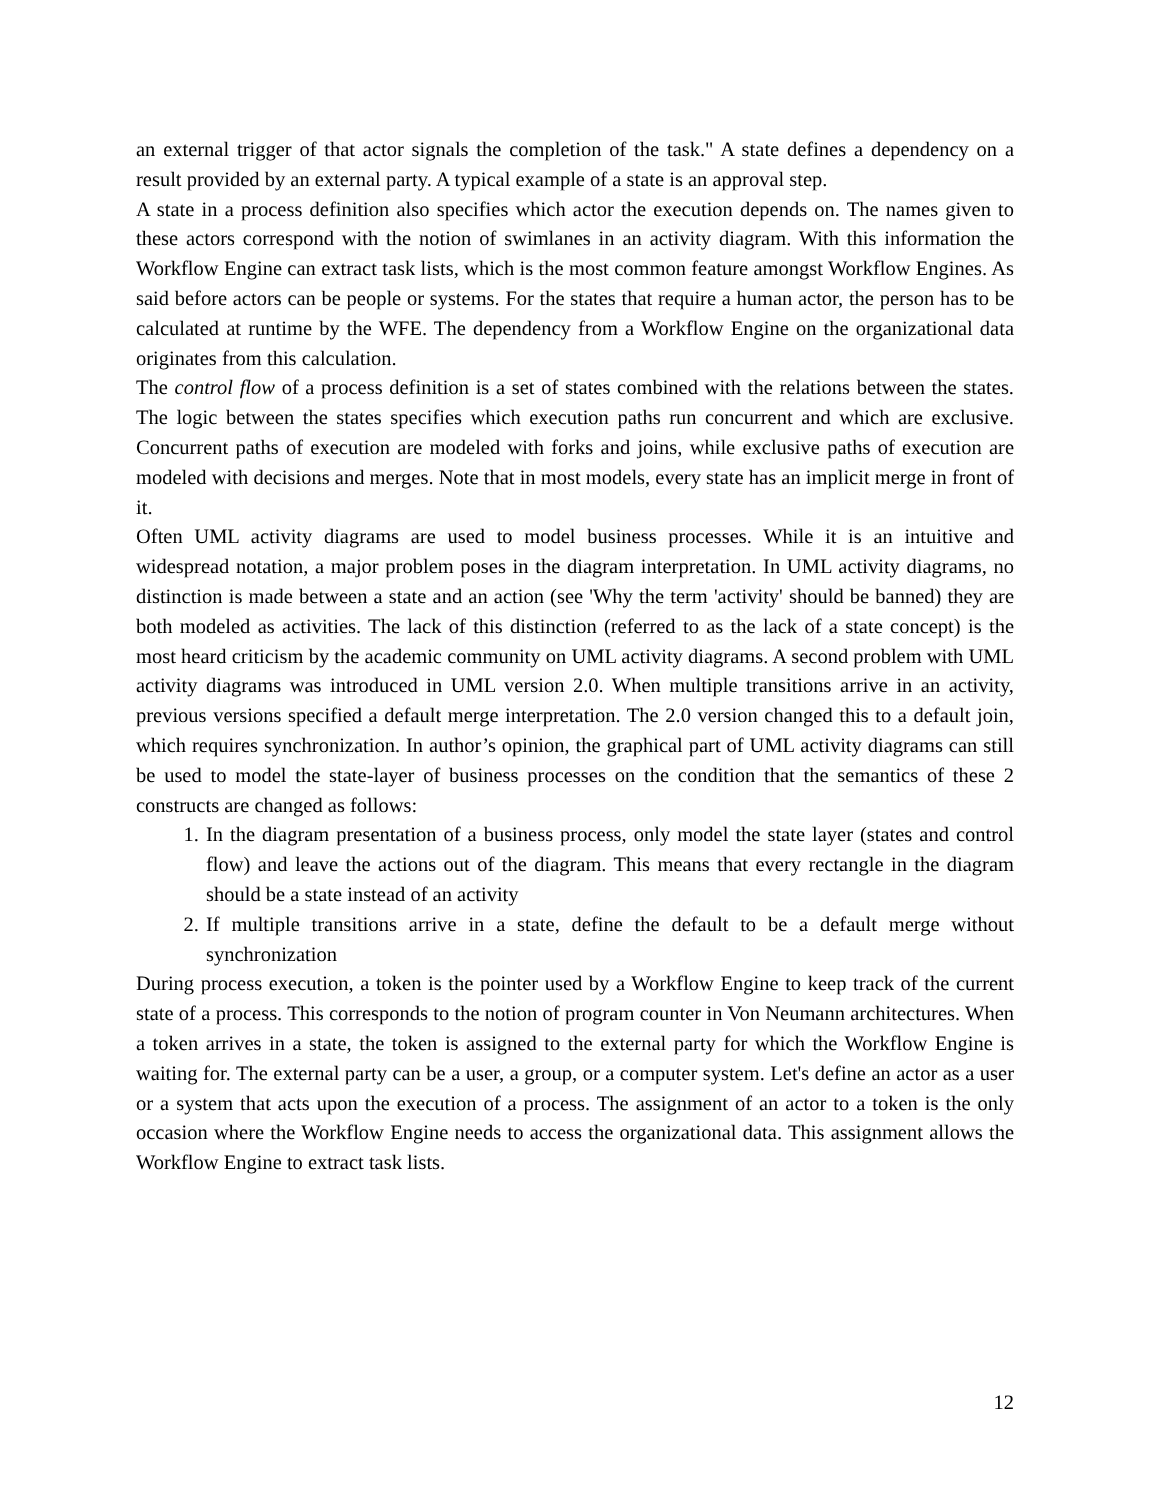an external trigger of that actor signals the completion of the task." A state defines a dependency on a result provided by an external party. A typical example of a state is an approval step.
A state in a process definition also specifies which actor the execution depends on. The names given to these actors correspond with the notion of swimlanes in an activity diagram. With this information the Workflow Engine can extract task lists, which is the most common feature amongst Workflow Engines. As said before actors can be people or systems. For the states that require a human actor, the person has to be calculated at runtime by the WFE. The dependency from a Workflow Engine on the organizational data originates from this calculation.
The control flow of a process definition is a set of states combined with the relations between the states. The logic between the states specifies which execution paths run concurrent and which are exclusive. Concurrent paths of execution are modeled with forks and joins, while exclusive paths of execution are modeled with decisions and merges. Note that in most models, every state has an implicit merge in front of it.
Often UML activity diagrams are used to model business processes. While it is an intuitive and widespread notation, a major problem poses in the diagram interpretation. In UML activity diagrams, no distinction is made between a state and an action (see 'Why the term 'activity' should be banned) they are both modeled as activities. The lack of this distinction (referred to as the lack of a state concept) is the most heard criticism by the academic community on UML activity diagrams. A second problem with UML activity diagrams was introduced in UML version 2.0. When multiple transitions arrive in an activity, previous versions specified a default merge interpretation. The 2.0 version changed this to a default join, which requires synchronization. In author’s opinion, the graphical part of UML activity diagrams can still be used to model the state-layer of business processes on the condition that the semantics of these 2 constructs are changed as follows:
1. In the diagram presentation of a business process, only model the state layer (states and control flow) and leave the actions out of the diagram. This means that every rectangle in the diagram should be a state instead of an activity
2. If multiple transitions arrive in a state, define the default to be a default merge without synchronization
During process execution, a token is the pointer used by a Workflow Engine to keep track of the current state of a process. This corresponds to the notion of program counter in Von Neumann architectures. When a token arrives in a state, the token is assigned to the external party for which the Workflow Engine is waiting for. The external party can be a user, a group, or a computer system. Let's define an actor as a user or a system that acts upon the execution of a process. The assignment of an actor to a token is the only occasion where the Workflow Engine needs to access the organizational data. This assignment allows the Workflow Engine to extract task lists.
12